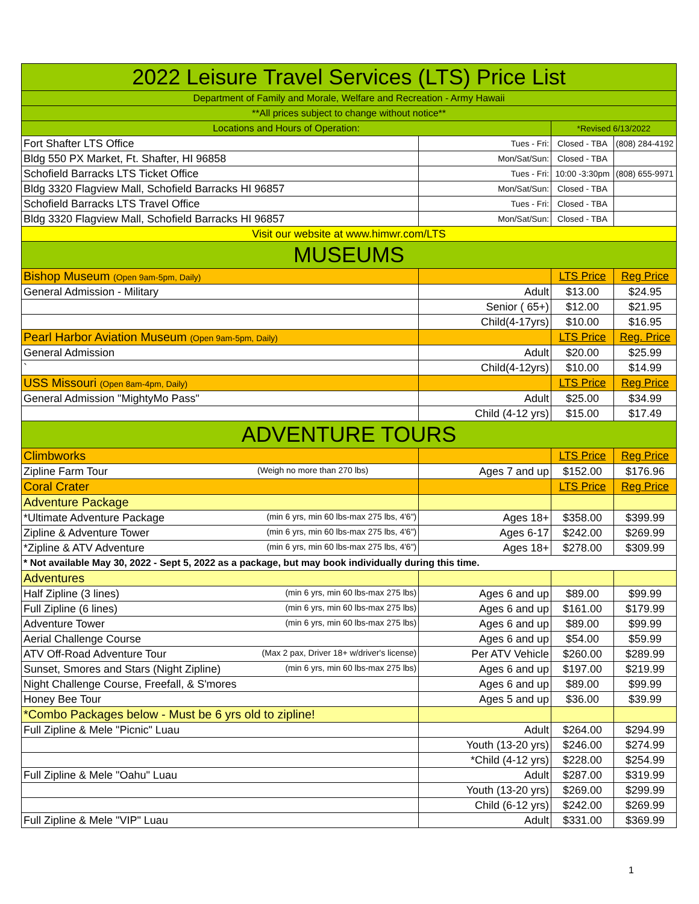| 2022 Leisure Travel Services (LTS) Price List | | | |
| --- | --- | --- | --- |
| Department of Family and Morale, Welfare and Recreation - Army Hawaii | | | |
| **All prices subject to change without notice** | | | |
| Locations and Hours of Operation: | | *Revised 6/13/2022 | |
| Fort Shafter LTS Office | Tues - Fri: | Closed - TBA | (808) 284-4192 |
| Bldg 550 PX Market, Ft. Shafter, HI 96858 | Mon/Sat/Sun: | Closed - TBA | |
| Schofield Barracks LTS Ticket Office | Tues - Fri: | 10:00 -3:30pm | (808) 655-9971 |
| Bldg 3320 Flagview Mall, Schofield Barracks HI 96857 | Mon/Sat/Sun: | Closed - TBA | |
| Schofield Barracks LTS Travel Office | Tues - Fri: | Closed - TBA | |
| Bldg 3320 Flagview Mall, Schofield Barracks HI 96857 | Mon/Sat/Sun: | Closed - TBA | |
| Visit our website at www.himwr.com/LTS | | | |
| MUSEUMS | | | |
| Bishop Museum (Open 9am-5pm, Daily) | | LTS Price | Reg Price |
| General Admission - Military | Adult | $13.00 | $24.95 |
| | Senior ( 65+) | $12.00 | $21.95 |
| | Child(4-17yrs) | $10.00 | $16.95 |
| Pearl Harbor Aviation Museum (Open 9am-5pm, Daily) | | LTS Price | Reg. Price |
| General Admission | Adult | $20.00 | $25.99 |
| ` | Child(4-12yrs) | $10.00 | $14.99 |
| USS Missouri (Open 8am-4pm, Daily) | | LTS Price | Reg Price |
| General Admission "MightyMo Pass" | Adult | $25.00 | $34.99 |
| | Child (4-12 yrs) | $15.00 | $17.49 |
| ADVENTURE TOURS | | | |
| Climbworks | | LTS Price | Reg Price |
| Zipline Farm Tour (Weigh no more than 270 lbs) | Ages 7 and up | $152.00 | $176.96 |
| Coral Crater | | LTS Price | Reg Price |
| Adventure Package | | | |
| *Ultimate Adventure Package (min 6 yrs, min 60 lbs-max 275 lbs, 4'6") | Ages 18+ | $358.00 | $399.99 |
| Zipline & Adventure Tower (min 6 yrs, min 60 lbs-max 275 lbs, 4'6") | Ages 6-17 | $242.00 | $269.99 |
| *Zipline & ATV Adventure (min 6 yrs, min 60 lbs-max 275 lbs, 4'6") | Ages 18+ | $278.00 | $309.99 |
| * Not available May 30, 2022 - Sept 5, 2022 as a package, but may book individually during this time. | | | |
| Adventures | | | |
| Half Zipline (3 lines) (min 6 yrs, min 60 lbs-max 275 lbs) | Ages 6 and up | $89.00 | $99.99 |
| Full Zipline (6 lines) (min 6 yrs, min 60 lbs-max 275 lbs) | Ages 6 and up | $161.00 | $179.99 |
| Adventure Tower (min 6 yrs, min 60 lbs-max 275 lbs) | Ages 6 and up | $89.00 | $99.99 |
| Aerial Challenge Course | Ages 6 and up | $54.00 | $59.99 |
| ATV Off-Road Adventure Tour (Max 2 pax, Driver 18+ w/driver's license) | Per ATV Vehicle | $260.00 | $289.99 |
| Sunset, Smores and Stars (Night Zipline) (min 6 yrs, min 60 lbs-max 275 lbs) | Ages 6 and up | $197.00 | $219.99 |
| Night Challenge Course, Freefall, & S'mores | Ages 6 and up | $89.00 | $99.99 |
| Honey Bee Tour | Ages 5 and up | $36.00 | $39.99 |
| *Combo Packages below - Must be 6 yrs old to zipline! | | | |
| Full Zipline & Mele "Picnic" Luau | Adult | $264.00 | $294.99 |
| | Youth (13-20 yrs) | $246.00 | $274.99 |
| | *Child (4-12 yrs) | $228.00 | $254.99 |
| Full Zipline & Mele "Oahu" Luau | Adult | $287.00 | $319.99 |
| | Youth (13-20 yrs) | $269.00 | $299.99 |
| | Child (6-12 yrs) | $242.00 | $269.99 |
| Full Zipline & Mele "VIP" Luau | Adult | $331.00 | $369.99 |
1